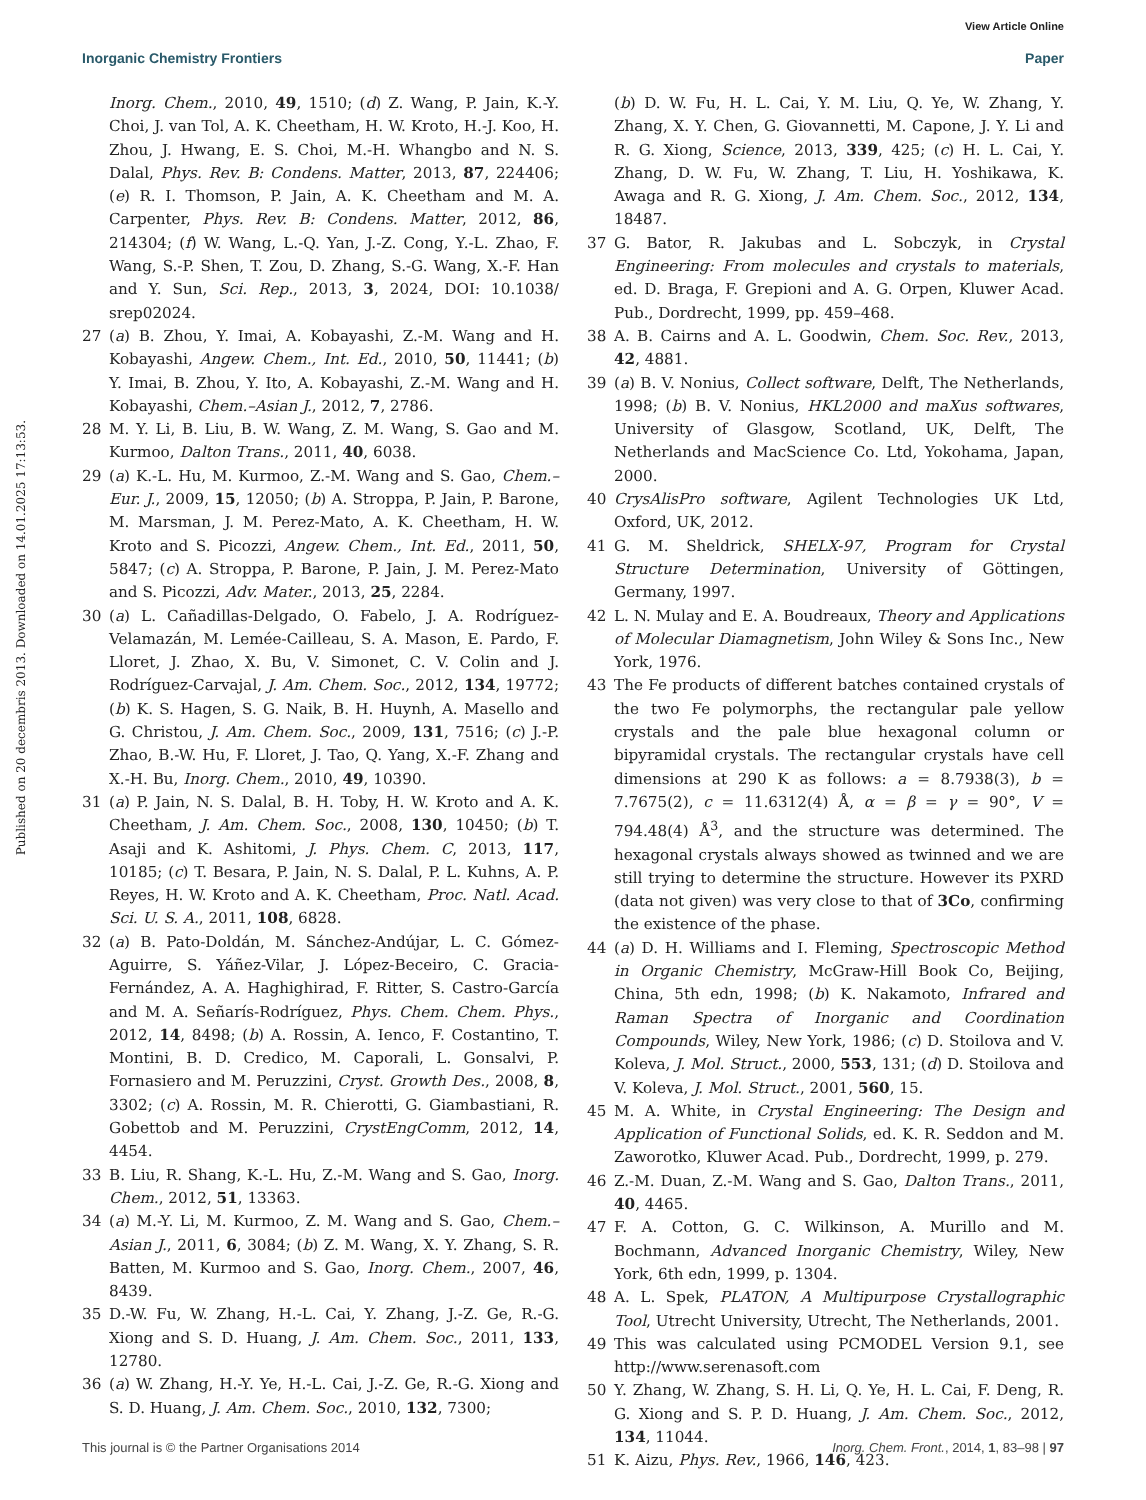View Article Online
Inorganic Chemistry Frontiers Paper
Published on 20 decembris 2013. Downloaded on 14.01.2025 17:13:53.
Inorg. Chem., 2010, 49, 1510; (d) Z. Wang, P. Jain, K.-Y. Choi, J. van Tol, A. K. Cheetham, H. W. Kroto, H.-J. Koo, H. Zhou, J. Hwang, E. S. Choi, M.-H. Whangbo and N. S. Dalal, Phys. Rev. B: Condens. Matter, 2013, 87, 224406; (e) R. I. Thomson, P. Jain, A. K. Cheetham and M. A. Carpenter, Phys. Rev. B: Condens. Matter, 2012, 86, 214304; (f) W. Wang, L.-Q. Yan, J.-Z. Cong, Y.-L. Zhao, F. Wang, S.-P. Shen, T. Zou, D. Zhang, S.-G. Wang, X.-F. Han and Y. Sun, Sci. Rep., 2013, 3, 2024, DOI: 10.1038/ srep02024.
27 (a) B. Zhou, Y. Imai, A. Kobayashi, Z.-M. Wang and H. Kobayashi, Angew. Chem., Int. Ed., 2010, 50, 11441; (b) Y. Imai, B. Zhou, Y. Ito, A. Kobayashi, Z.-M. Wang and H. Kobayashi, Chem.–Asian J., 2012, 7, 2786.
28 M. Y. Li, B. Liu, B. W. Wang, Z. M. Wang, S. Gao and M. Kurmoo, Dalton Trans., 2011, 40, 6038.
29 (a) K.-L. Hu, M. Kurmoo, Z.-M. Wang and S. Gao, Chem.–Eur. J., 2009, 15, 12050; (b) A. Stroppa, P. Jain, P. Barone, M. Marsman, J. M. Perez-Mato, A. K. Cheetham, H. W. Kroto and S. Picozzi, Angew. Chem., Int. Ed., 2011, 50, 5847; (c) A. Stroppa, P. Barone, P. Jain, J. M. Perez-Mato and S. Picozzi, Adv. Mater., 2013, 25, 2284.
30 (a) L. Cañadillas-Delgado, O. Fabelo, J. A. Rodríguez-Velamazán, M. Lemée-Cailleau, S. A. Mason, E. Pardo, F. Lloret, J. Zhao, X. Bu, V. Simonet, C. V. Colin and J. Rodríguez-Carvajal, J. Am. Chem. Soc., 2012, 134, 19772; (b) K. S. Hagen, S. G. Naik, B. H. Huynh, A. Masello and G. Christou, J. Am. Chem. Soc., 2009, 131, 7516; (c) J.-P. Zhao, B.-W. Hu, F. Lloret, J. Tao, Q. Yang, X.-F. Zhang and X.-H. Bu, Inorg. Chem., 2010, 49, 10390.
31 (a) P. Jain, N. S. Dalal, B. H. Toby, H. W. Kroto and A. K. Cheetham, J. Am. Chem. Soc., 2008, 130, 10450; (b) T. Asaji and K. Ashitomi, J. Phys. Chem. C, 2013, 117, 10185; (c) T. Besara, P. Jain, N. S. Dalal, P. L. Kuhns, A. P. Reyes, H. W. Kroto and A. K. Cheetham, Proc. Natl. Acad. Sci. U. S. A., 2011, 108, 6828.
32 (a) B. Pato-Doldán, M. Sánchez-Andújar, L. C. Gómez-Aguirre, S. Yáñez-Vilar, J. López-Beceiro, C. Gracia-Fernández, A. A. Haghighirad, F. Ritter, S. Castro-García and M. A. Señarís-Rodríguez, Phys. Chem. Chem. Phys., 2012, 14, 8498; (b) A. Rossin, A. Ienco, F. Costantino, T. Montini, B. D. Credico, M. Caporali, L. Gonsalvi, P. Fornasiero and M. Peruzzini, Cryst. Growth Des., 2008, 8, 3302; (c) A. Rossin, M. R. Chierotti, G. Giambastiani, R. Gobettob and M. Peruzzini, CrystEngComm, 2012, 14, 4454.
33 B. Liu, R. Shang, K.-L. Hu, Z.-M. Wang and S. Gao, Inorg. Chem., 2012, 51, 13363.
34 (a) M.-Y. Li, M. Kurmoo, Z. M. Wang and S. Gao, Chem.–Asian J., 2011, 6, 3084; (b) Z. M. Wang, X. Y. Zhang, S. R. Batten, M. Kurmoo and S. Gao, Inorg. Chem., 2007, 46, 8439.
35 D.-W. Fu, W. Zhang, H.-L. Cai, Y. Zhang, J.-Z. Ge, R.-G. Xiong and S. D. Huang, J. Am. Chem. Soc., 2011, 133, 12780.
36 (a) W. Zhang, H.-Y. Ye, H.-L. Cai, J.-Z. Ge, R.-G. Xiong and S. D. Huang, J. Am. Chem. Soc., 2010, 132, 7300;
(b) D. W. Fu, H. L. Cai, Y. M. Liu, Q. Ye, W. Zhang, Y. Zhang, X. Y. Chen, G. Giovannetti, M. Capone, J. Y. Li and R. G. Xiong, Science, 2013, 339, 425; (c) H. L. Cai, Y. Zhang, D. W. Fu, W. Zhang, T. Liu, H. Yoshikawa, K. Awaga and R. G. Xiong, J. Am. Chem. Soc., 2012, 134, 18487.
37 G. Bator, R. Jakubas and L. Sobczyk, in Crystal Engineering: From molecules and crystals to materials, ed. D. Braga, F. Grepioni and A. G. Orpen, Kluwer Acad. Pub., Dordrecht, 1999, pp. 459–468.
38 A. B. Cairns and A. L. Goodwin, Chem. Soc. Rev., 2013, 42, 4881.
39 (a) B. V. Nonius, Collect software, Delft, The Netherlands, 1998; (b) B. V. Nonius, HKL2000 and maXus softwares, University of Glasgow, Scotland, UK, Delft, The Netherlands and MacScience Co. Ltd, Yokohama, Japan, 2000.
40 CrysAlisPro software, Agilent Technologies UK Ltd, Oxford, UK, 2012.
41 G. M. Sheldrick, SHELX-97, Program for Crystal Structure Determination, University of Göttingen, Germany, 1997.
42 L. N. Mulay and E. A. Boudreaux, Theory and Applications of Molecular Diamagnetism, John Wiley & Sons Inc., New York, 1976.
43 The Fe products of different batches contained crystals of the two Fe polymorphs, the rectangular pale yellow crystals and the pale blue hexagonal column or bipyramidal crystals. The rectangular crystals have cell dimensions at 290 K as follows: a = 8.7938(3), b = 7.7675(2), c = 11.6312(4) Å, α = β = γ = 90°, V = 794.48(4) Å<sup>3</sup>, and the structure was determined. The hexagonal crystals always showed as twinned and we are still trying to determine the structure. However its PXRD (data not given) was very close to that of 3Co, confirming the existence of the phase.
44 (a) D. H. Williams and I. Fleming, Spectroscopic Method in Organic Chemistry, McGraw-Hill Book Co, Beijing, China, 5th edn, 1998; (b) K. Nakamoto, Infrared and Raman Spectra of Inorganic and Coordination Compounds, Wiley, New York, 1986; (c) D. Stoilova and V. Koleva, J. Mol. Struct., 2000, 553, 131; (d) D. Stoilova and V. Koleva, J. Mol. Struct., 2001, 560, 15.
45 M. A. White, in Crystal Engineering: The Design and Application of Functional Solids, ed. K. R. Seddon and M. Zaworotko, Kluwer Acad. Pub., Dordrecht, 1999, p. 279.
46 Z.-M. Duan, Z.-M. Wang and S. Gao, Dalton Trans., 2011, 40, 4465.
47 F. A. Cotton, G. C. Wilkinson, A. Murillo and M. Bochmann, Advanced Inorganic Chemistry, Wiley, New York, 6th edn, 1999, p. 1304.
48 A. L. Spek, PLATON, A Multipurpose Crystallographic Tool, Utrecht University, Utrecht, The Netherlands, 2001.
49 This was calculated using PCMODEL Version 9.1, see http://www.serenasoft.com
50 Y. Zhang, W. Zhang, S. H. Li, Q. Ye, H. L. Cai, F. Deng, R. G. Xiong and S. P. D. Huang, J. Am. Chem. Soc., 2012, 134, 11044.
51 K. Aizu, Phys. Rev., 1966, 146, 423.
This journal is © the Partner Organisations 2014 Inorg. Chem. Front., 2014, 1, 83–98 | 97